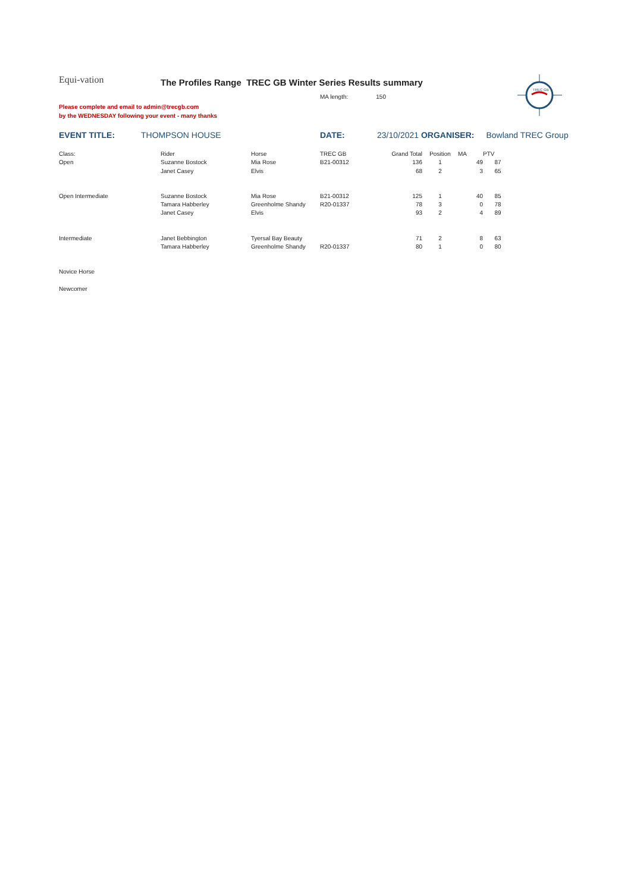TREC GB
Equi-vation
The Profiles Range TREC GB Winter Series Results summary
MA length: 150
Please complete and email to admin@trecgb.com
by the WEDNESDAY following your event - many thanks
EVENT TITLE: THOMPSON HOUSE DATE: 23/10/2021 ORGANISER: Bowland TREC Group
| Class: | Rider | Horse | TREC GB | Grand Total | Position | MA | PTV |
| --- | --- | --- | --- | --- | --- | --- | --- |
| Open | Suzanne Bostock | Mia Rose | B21-00312 | 136 | 1 | 49 | 87 |
| | Janet Casey | Elvis | | 68 | 2 | 3 | 65 |
| Open Intermediate | Suzanne Bostock | Mia Rose | B21-00312 | 125 | 1 | 40 | 85 |
| | Tamara Habberley | Greenholme Shandy | R20-01337 | 78 | 3 | 0 | 78 |
| | Janet Casey | Elvis | | 93 | 2 | 4 | 89 |
| Intermediate | Janet Bebbington | Tyersal Bay Beauty | | 71 | 2 | 8 | 63 |
| | Tamara Habberley | Greenholme Shandy | R20-01337 | 80 | 1 | 0 | 80 |
| Novice Horse | | | | | | | |
| Newcomer | | | | | | | |